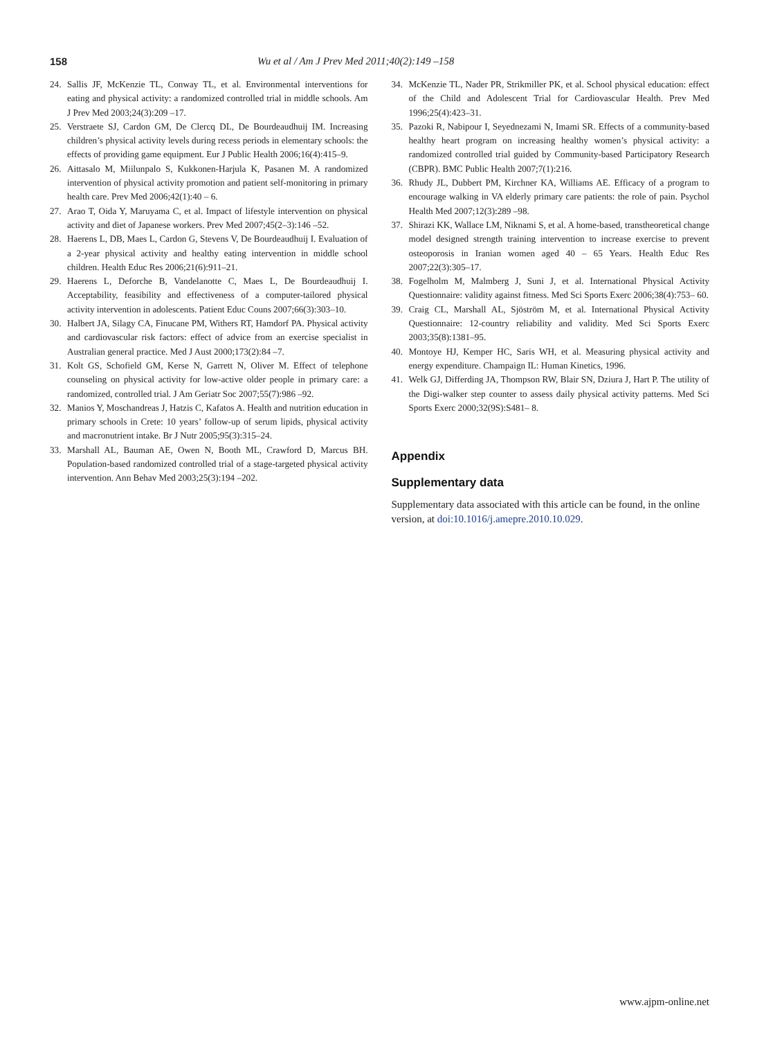158 Wu et al / Am J Prev Med 2011;40(2):149 –158
24. Sallis JF, McKenzie TL, Conway TL, et al. Environmental interventions for eating and physical activity: a randomized controlled trial in middle schools. Am J Prev Med 2003;24(3):209 –17.
25. Verstraete SJ, Cardon GM, De Clercq DL, De Bourdeaudhuij IM. Increasing children’s physical activity levels during recess periods in elementary schools: the effects of providing game equipment. Eur J Public Health 2006;16(4):415–9.
26. Aittasalo M, Miilunpalo S, Kukkonen-Harjula K, Pasanen M. A randomized intervention of physical activity promotion and patient self-monitoring in primary health care. Prev Med 2006;42(1):40 – 6.
27. Arao T, Oida Y, Maruyama C, et al. Impact of lifestyle intervention on physical activity and diet of Japanese workers. Prev Med 2007;45(2–3):146 –52.
28. Haerens L, DB, Maes L, Cardon G, Stevens V, De Bourdeaudhuij I. Evaluation of a 2-year physical activity and healthy eating intervention in middle school children. Health Educ Res 2006;21(6):911–21.
29. Haerens L, Deforche B, Vandelanotte C, Maes L, De Bourdeaudhuij I. Acceptability, feasibility and effectiveness of a computer-tailored physical activity intervention in adolescents. Patient Educ Couns 2007;66(3):303–10.
30. Halbert JA, Silagy CA, Finucane PM, Withers RT, Hamdorf PA. Physical activity and cardiovascular risk factors: effect of advice from an exercise specialist in Australian general practice. Med J Aust 2000;173(2):84 –7.
31. Kolt GS, Schofield GM, Kerse N, Garrett N, Oliver M. Effect of telephone counseling on physical activity for low-active older people in primary care: a randomized, controlled trial. J Am Geriatr Soc 2007;55(7):986 –92.
32. Manios Y, Moschandreas J, Hatzis C, Kafatos A. Health and nutrition education in primary schools in Crete: 10 years’ follow-up of serum lipids, physical activity and macronutrient intake. Br J Nutr 2005;95(3):315–24.
33. Marshall AL, Bauman AE, Owen N, Booth ML, Crawford D, Marcus BH. Population-based randomized controlled trial of a stage-targeted physical activity intervention. Ann Behav Med 2003;25(3):194 –202.
34. McKenzie TL, Nader PR, Strikmiller PK, et al. School physical education: effect of the Child and Adolescent Trial for Cardiovascular Health. Prev Med 1996;25(4):423–31.
35. Pazoki R, Nabipour I, Seyednezami N, Imami SR. Effects of a community-based healthy heart program on increasing healthy women’s physical activity: a randomized controlled trial guided by Community-based Participatory Research (CBPR). BMC Public Health 2007;7(1):216.
36. Rhudy JL, Dubbert PM, Kirchner KA, Williams AE. Efficacy of a program to encourage walking in VA elderly primary care patients: the role of pain. Psychol Health Med 2007;12(3):289 –98.
37. Shirazi KK, Wallace LM, Niknami S, et al. A home-based, transtheoretical change model designed strength training intervention to increase exercise to prevent osteoporosis in Iranian women aged 40 – 65 Years. Health Educ Res 2007;22(3):305–17.
38. Fogelholm M, Malmberg J, Suni J, et al. International Physical Activity Questionnaire: validity against fitness. Med Sci Sports Exerc 2006;38(4):753– 60.
39. Craig CL, Marshall AL, Sjöström M, et al. International Physical Activity Questionnaire: 12-country reliability and validity. Med Sci Sports Exerc 2003;35(8):1381–95.
40. Montoye HJ, Kemper HC, Saris WH, et al. Measuring physical activity and energy expenditure. Champaign IL: Human Kinetics, 1996.
41. Welk GJ, Differding JA, Thompson RW, Blair SN, Dziura J, Hart P. The utility of the Digi-walker step counter to assess daily physical activity patterns. Med Sci Sports Exerc 2000;32(9S):S481– 8.
Appendix
Supplementary data
Supplementary data associated with this article can be found, in the online version, at doi:10.1016/j.amepre.2010.10.029.
www.ajpm-online.net